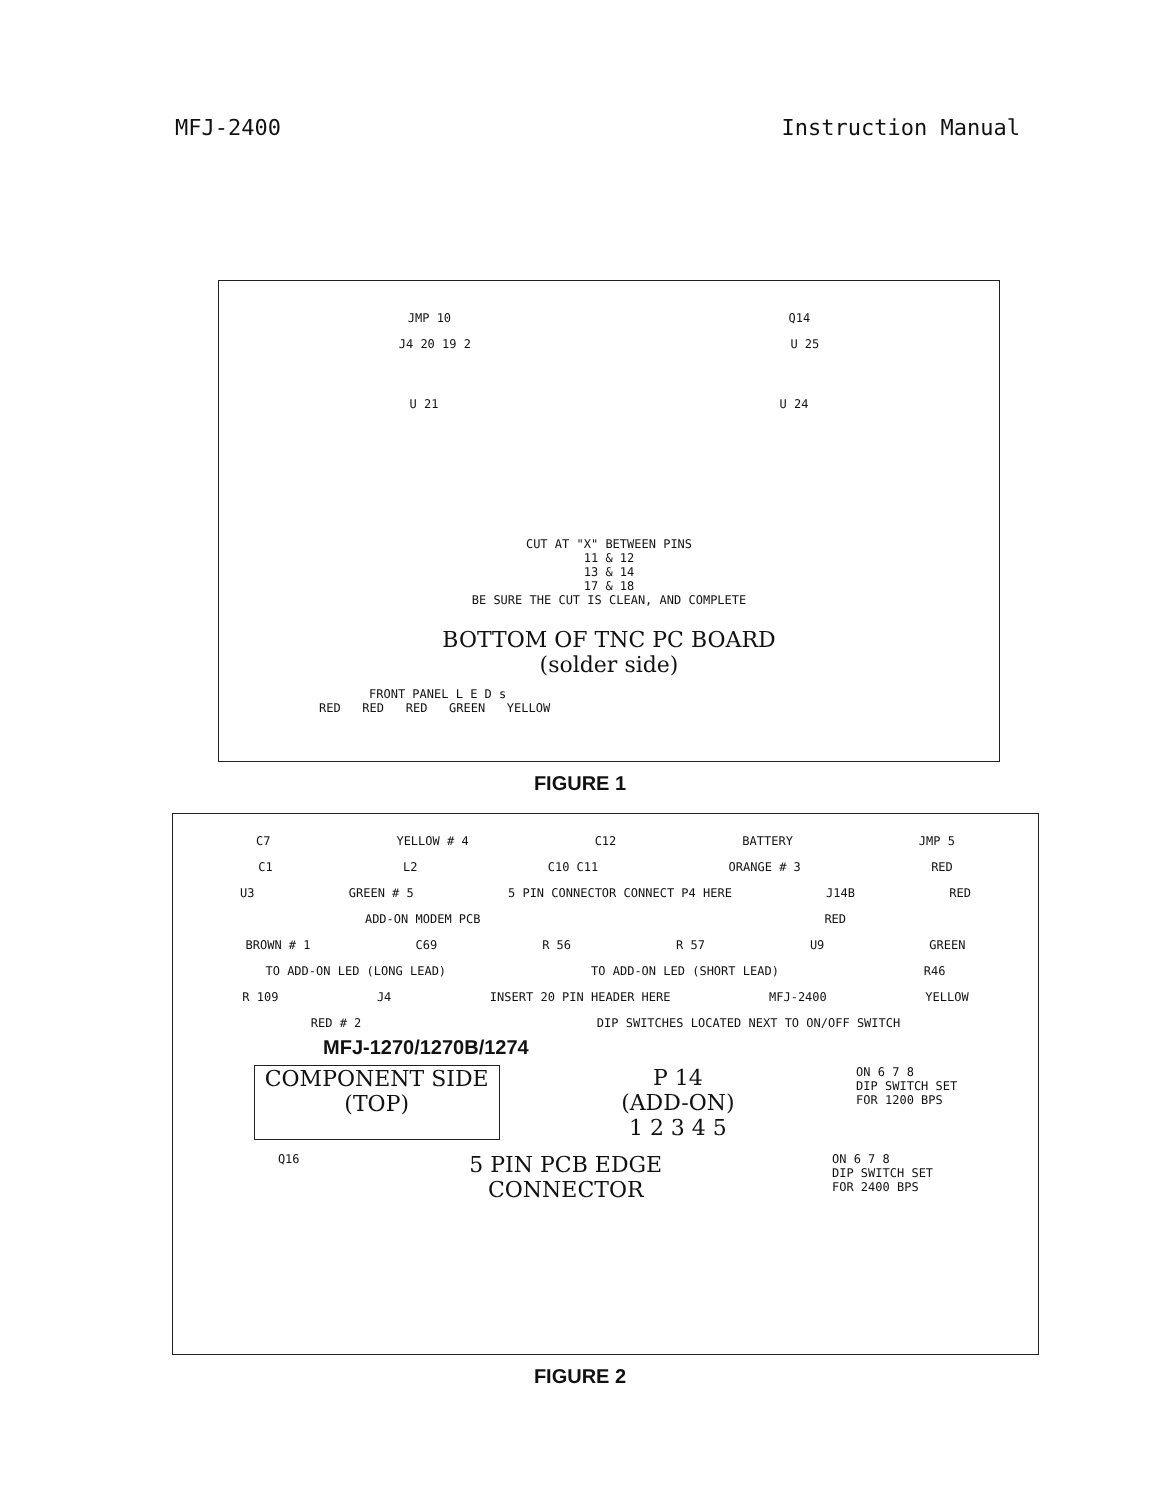MFJ-2400 Instruction Manual
JMP 10 Q14
J4 20 19 2 U 25
U 21 U 24
CUT AT "X" BETWEEN PINS
11 & 12
13 & 14
17 & 18
BE SURE THE CUT IS CLEAN, AND COMPLETE
BOTTOM OF TNC PC BOARD
(solder side)
FRONT PANEL L E D s
RED RED RED GREEN YELLOW
FIGURE 1
C7 YELLOW # 4 C12 BATTERY JMP 5
C1 L2 C10 C11 ORANGE # 3 RED
U3 GREEN # 5 5 PIN CONNECTOR CONNECT P4 HERE J14B RED
ADD-ON MODEM PCB RED
BROWN # 1 C69 R 56 R 57 U9 GREEN
TO ADD-ON LED (LONG LEAD) TO ADD-ON LED (SHORT LEAD) R46
R 109 J4 INSERT 20 PIN HEADER HERE MFJ-2400 YELLOW
RED # 2 DIP SWITCHES LOCATED NEXT TO ON/OFF SWITCH
MFJ-1270/1270B/1274
COMPONENT SIDE
(TOP) P 14
(ADD-ON)
1 2 3 4 5 ON 6 7 8
DIP SWITCH SET
FOR 1200 BPS
Q16 5 PIN PCB EDGE
CONNECTOR ON 6 7 8
DIP SWITCH SET
FOR 2400 BPS
FIGURE 2